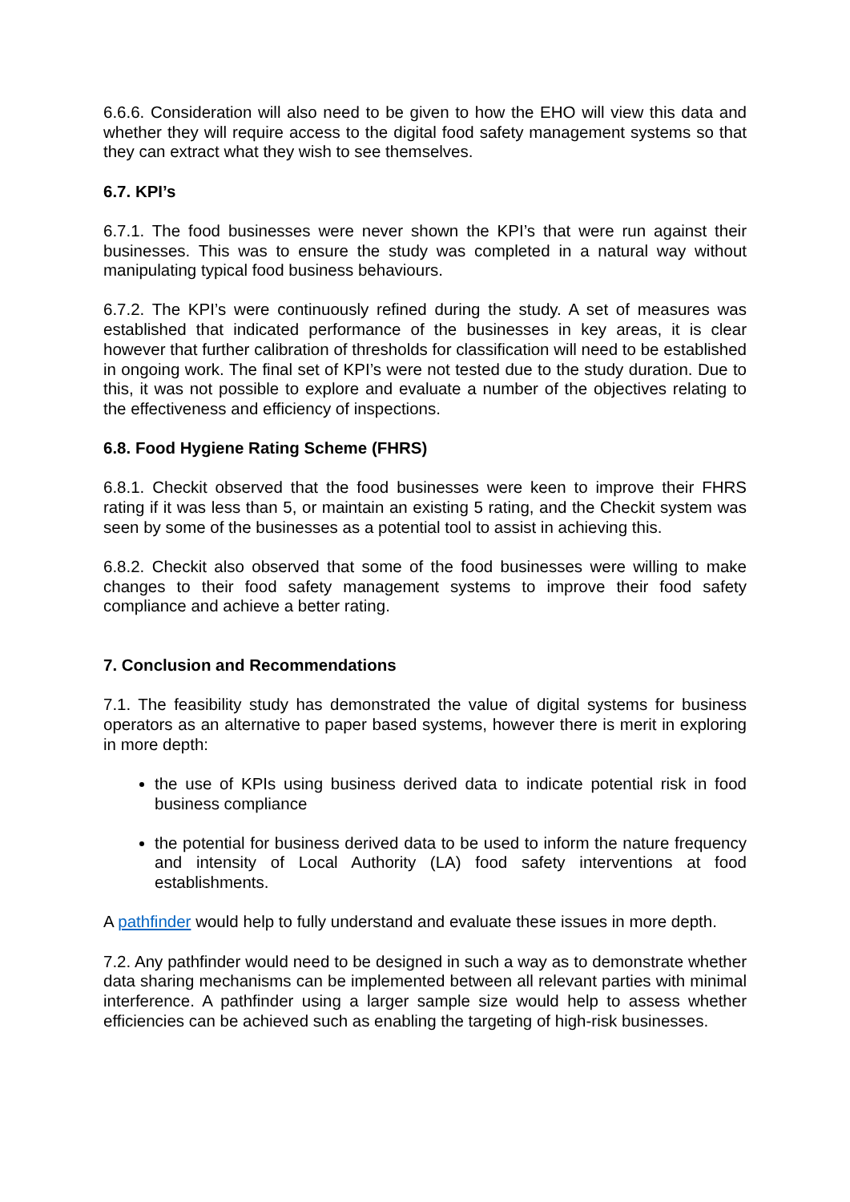6.6.6. Consideration will also need to be given to how the EHO will view this data and whether they will require access to the digital food safety management systems so that they can extract what they wish to see themselves.
6.7. KPI’s
6.7.1. The food businesses were never shown the KPI’s that were run against their businesses. This was to ensure the study was completed in a natural way without manipulating typical food business behaviours.
6.7.2. The KPI’s were continuously refined during the study. A set of measures was established that indicated performance of the businesses in key areas, it is clear however that further calibration of thresholds for classification will need to be established in ongoing work. The final set of KPI’s were not tested due to the study duration. Due to this, it was not possible to explore and evaluate a number of the objectives relating to the effectiveness and efficiency of inspections.
6.8. Food Hygiene Rating Scheme (FHRS)
6.8.1. Checkit observed that the food businesses were keen to improve their FHRS rating if it was less than 5, or maintain an existing 5 rating, and the Checkit system was seen by some of the businesses as a potential tool to assist in achieving this.
6.8.2. Checkit also observed that some of the food businesses were willing to make changes to their food safety management systems to improve their food safety compliance and achieve a better rating.
7. Conclusion and Recommendations
7.1. The feasibility study has demonstrated the value of digital systems for business operators as an alternative to paper based systems, however there is merit in exploring in more depth:
the use of KPIs using business derived data to indicate potential risk in food business compliance
the potential for business derived data to be used to inform the nature frequency and intensity of Local Authority (LA) food safety interventions at food establishments.
A pathfinder would help to fully understand and evaluate these issues in more depth.
7.2. Any pathfinder would need to be designed in such a way as to demonstrate whether data sharing mechanisms can be implemented between all relevant parties with minimal interference. A pathfinder using a larger sample size would help to assess whether efficiencies can be achieved such as enabling the targeting of high-risk businesses.